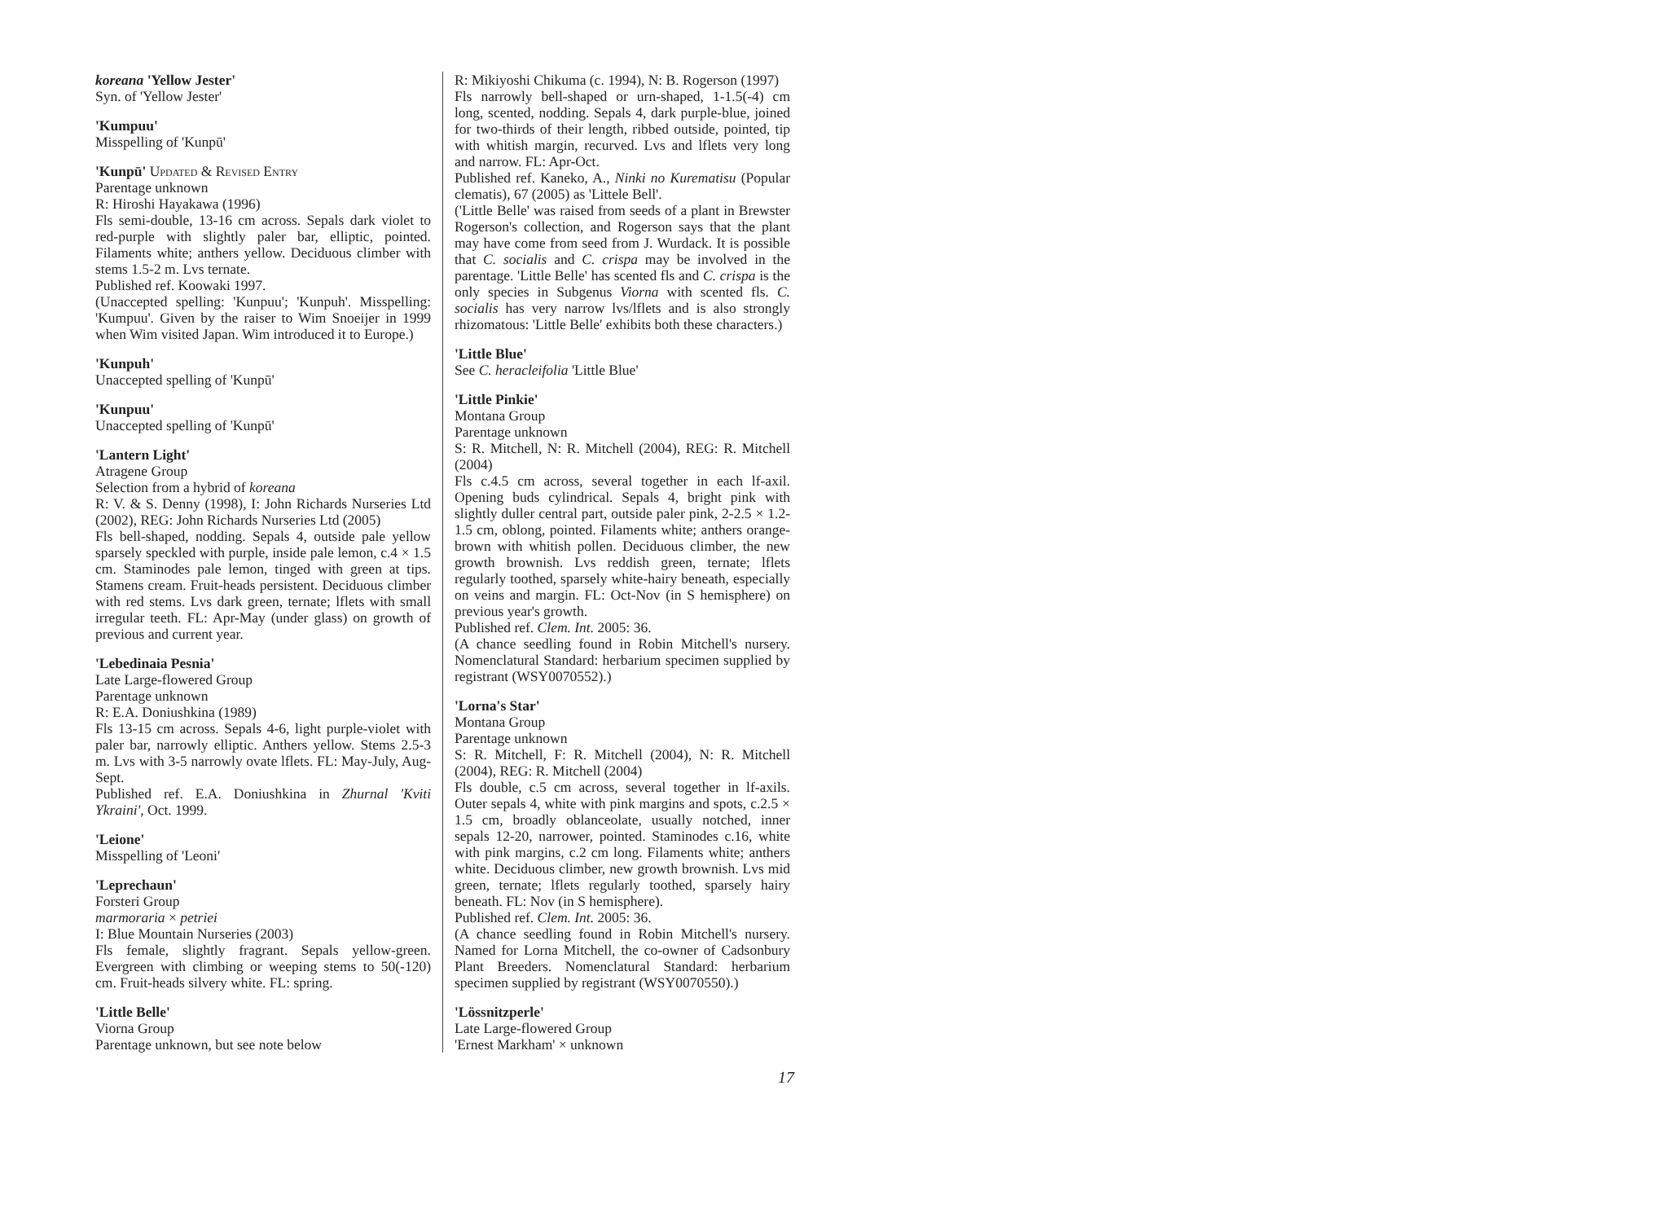koreana 'Yellow Jester'
Syn. of 'Yellow Jester'
'Kumpuu'
Misspelling of 'Kunpū'
'Kunpū' Updated & Revised Entry
Parentage unknown
R: Hiroshi Hayakawa (1996)
Fls semi-double, 13-16 cm across. Sepals dark violet to red-purple with slightly paler bar, elliptic, pointed. Filaments white; anthers yellow. Deciduous climber with stems 1.5-2 m. Lvs ternate.
Published ref. Koowaki 1997.
(Unaccepted spelling: 'Kunpuu'; 'Kunpuh'. Misspelling: 'Kumpuu'. Given by the raiser to Wim Snoeijer in 1999 when Wim visited Japan. Wim introduced it to Europe.)
'Kunpuh'
Unaccepted spelling of 'Kunpū'
'Kunpuu'
Unaccepted spelling of 'Kunpū'
'Lantern Light'
Atragene Group
Selection from a hybrid of koreana
R: V. & S. Denny (1998), I: John Richards Nurseries Ltd (2002), REG: John Richards Nurseries Ltd (2005)
Fls bell-shaped, nodding. Sepals 4, outside pale yellow sparsely speckled with purple, inside pale lemon, c.4 × 1.5 cm. Staminodes pale lemon, tinged with green at tips. Stamens cream. Fruit-heads persistent. Deciduous climber with red stems. Lvs dark green, ternate; lflets with small irregular teeth. FL: Apr-May (under glass) on growth of previous and current year.
'Lebedinaia Pesnia'
Late Large-flowered Group
Parentage unknown
R: E.A. Doniushkina (1989)
Fls 13-15 cm across. Sepals 4-6, light purple-violet with paler bar, narrowly elliptic. Anthers yellow. Stems 2.5-3 m. Lvs with 3-5 narrowly ovate lflets. FL: May-July, Aug-Sept.
Published ref. E.A. Doniushkina in Zhurnal 'Kviti Ykraini', Oct. 1999.
'Leione'
Misspelling of 'Leoni'
'Leprechaun'
Forsteri Group
marmoraria × petriei
I: Blue Mountain Nurseries (2003)
Fls female, slightly fragrant. Sepals yellow-green. Evergreen with climbing or weeping stems to 50(-120) cm. Fruit-heads silvery white. FL: spring.
'Little Belle'
Viorna Group
Parentage unknown, but see note below
R: Mikiyoshi Chikuma (c. 1994), N: B. Rogerson (1997)
Fls narrowly bell-shaped or urn-shaped, 1-1.5(-4) cm long, scented, nodding. Sepals 4, dark purple-blue, joined for two-thirds of their length, ribbed outside, pointed, tip with whitish margin, recurved. Lvs and lflets very long and narrow. FL: Apr-Oct.
Published ref. Kaneko, A., Ninki no Kurematisu (Popular clematis), 67 (2005) as 'Littele Bell'.
('Little Belle' was raised from seeds of a plant in Brewster Rogerson's collection, and Rogerson says that the plant may have come from seed from J. Wurdack. It is possible that C. socialis and C. crispa may be involved in the parentage. 'Little Belle' has scented fls and C. crispa is the only species in Subgenus Viorna with scented fls. C. socialis has very narrow lvs/lflets and is also strongly rhizomatous: 'Little Belle' exhibits both these characters.)
'Little Blue'
See C. heracleifolia 'Little Blue'
'Little Pinkie'
Montana Group
Parentage unknown
S: R. Mitchell, N: R. Mitchell (2004), REG: R. Mitchell (2004)
Fls c.4.5 cm across, several together in each lf-axil. Opening buds cylindrical. Sepals 4, bright pink with slightly duller central part, outside paler pink, 2-2.5 × 1.2-1.5 cm, oblong, pointed. Filaments white; anthers orange-brown with whitish pollen. Deciduous climber, the new growth brownish. Lvs reddish green, ternate; lflets regularly toothed, sparsely white-hairy beneath, especially on veins and margin. FL: Oct-Nov (in S hemisphere) on previous year's growth.
Published ref. Clem. Int. 2005: 36.
(A chance seedling found in Robin Mitchell's nursery. Nomenclatural Standard: herbarium specimen supplied by registrant (WSY0070552).)
'Lorna's Star'
Montana Group
Parentage unknown
S: R. Mitchell, F: R. Mitchell (2004), N: R. Mitchell (2004), REG: R. Mitchell (2004)
Fls double, c.5 cm across, several together in lf-axils. Outer sepals 4, white with pink margins and spots, c.2.5 × 1.5 cm, broadly oblanceolate, usually notched, inner sepals 12-20, narrower, pointed. Staminodes c.16, white with pink margins, c.2 cm long. Filaments white; anthers white. Deciduous climber, new growth brownish. Lvs mid green, ternate; lflets regularly toothed, sparsely hairy beneath. FL: Nov (in S hemisphere).
Published ref. Clem. Int. 2005: 36.
(A chance seedling found in Robin Mitchell's nursery. Named for Lorna Mitchell, the co-owner of Cadsonbury Plant Breeders. Nomenclatural Standard: herbarium specimen supplied by registrant (WSY0070550).)
'Lössnitzperle'
Late Large-flowered Group
'Ernest Markham' × unknown
17